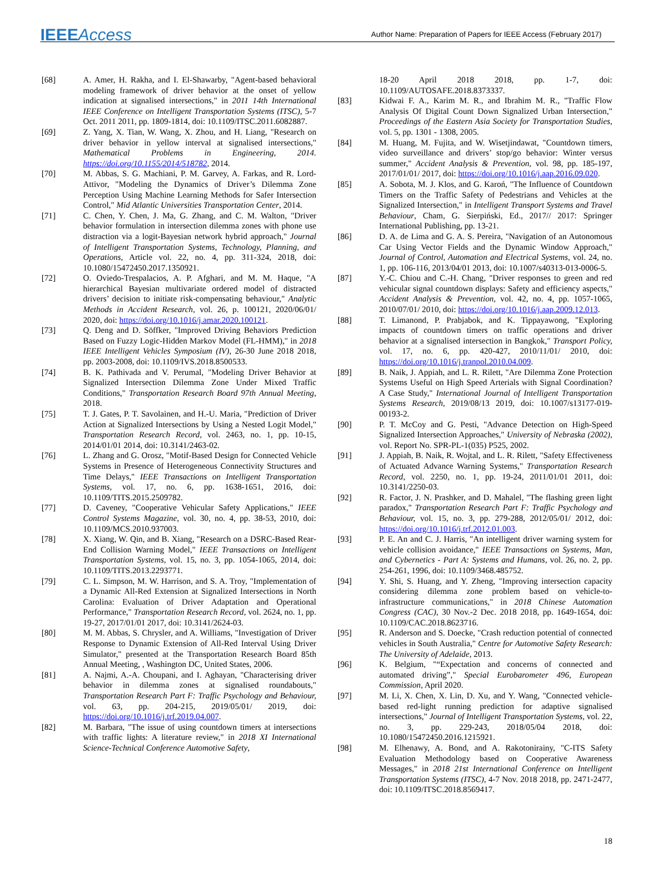IEEE Access
Author Name: Preparation of Papers for IEEE Access (February 2017)
[68] A. Amer, H. Rakha, and I. El-Shawarby, "Agent-based behavioral modeling framework of driver behavior at the onset of yellow indication at signalised intersections," in 2011 14th International IEEE Conference on Intelligent Transportation Systems (ITSC), 5-7 Oct. 2011 2011, pp. 1809-1814, doi: 10.1109/ITSC.2011.6082887.
[69] Z. Yang, X. Tian, W. Wang, X. Zhou, and H. Liang, "Research on driver behavior in yellow interval at signalised intersections," Mathematical Problems in Engineering, 2014. https://doi.org/10.1155/2014/518782, 2014.
[70] M. Abbas, S. G. Machiani, P. M. Garvey, A. Farkas, and R. Lord-Attivor, "Modeling the Dynamics of Driver’s Dilemma Zone Perception Using Machine Learning Methods for Safer Intersection Control," Mid Atlantic Universities Transportation Center, 2014.
[71] C. Chen, Y. Chen, J. Ma, G. Zhang, and C. M. Walton, "Driver behavior formulation in intersection dilemma zones with phone use distraction via a logit-Bayesian network hybrid approach," Journal of Intelligent Transportation Systems, Technology, Planning, and Operations, Article vol. 22, no. 4, pp. 311-324, 2018, doi: 10.1080/15472450.2017.1350921.
[72] O. Oviedo-Trespalacios, A. P. Afghari, and M. M. Haque, "A hierarchical Bayesian multivariate ordered model of distracted drivers’ decision to initiate risk-compensating behaviour," Analytic Methods in Accident Research, vol. 26, p. 100121, 2020/06/01/ 2020, doi: https://doi.org/10.1016/j.amar.2020.100121.
[73] Q. Deng and D. Söffker, "Improved Driving Behaviors Prediction Based on Fuzzy Logic-Hidden Markov Model (FL-HMM)," in 2018 IEEE Intelligent Vehicles Symposium (IV), 26-30 June 2018 2018, pp. 2003-2008, doi: 10.1109/IVS.2018.8500533.
[74] B. K. Pathivada and V. Perumal, "Modeling Driver Behavior at Signalized Intersection Dilemma Zone Under Mixed Traffic Conditions," Transportation Research Board 97th Annual Meeting, 2018.
[75] T. J. Gates, P. T. Savolainen, and H.-U. Maria, "Prediction of Driver Action at Signalized Intersections by Using a Nested Logit Model," Transportation Research Record, vol. 2463, no. 1, pp. 10-15, 2014/01/01 2014, doi: 10.3141/2463-02.
[76] L. Zhang and G. Orosz, "Motif-Based Design for Connected Vehicle Systems in Presence of Heterogeneous Connectivity Structures and Time Delays," IEEE Transactions on Intelligent Transportation Systems, vol. 17, no. 6, pp. 1638-1651, 2016, doi: 10.1109/TITS.2015.2509782.
[77] D. Caveney, "Cooperative Vehicular Safety Applications," IEEE Control Systems Magazine, vol. 30, no. 4, pp. 38-53, 2010, doi: 10.1109/MCS.2010.937003.
[78] X. Xiang, W. Qin, and B. Xiang, "Research on a DSRC-Based Rear-End Collision Warning Model," IEEE Transactions on Intelligent Transportation Systems, vol. 15, no. 3, pp. 1054-1065, 2014, doi: 10.1109/TITS.2013.2293771.
[79] C. L. Simpson, M. W. Harrison, and S. A. Troy, "Implementation of a Dynamic All-Red Extension at Signalized Intersections in North Carolina: Evaluation of Driver Adaptation and Operational Performance," Transportation Research Record, vol. 2624, no. 1, pp. 19-27, 2017/01/01 2017, doi: 10.3141/2624-03.
[80] M. M. Abbas, S. Chrysler, and A. Williams, "Investigation of Driver Response to Dynamic Extension of All-Red Interval Using Driver Simulator," presented at the Transportation Research Board 85th Annual Meeting, , Washington DC, United States, 2006.
[81] A. Najmi, A.-A. Choupani, and I. Aghayan, "Characterising driver behavior in dilemma zones at signalised roundabouts," Transportation Research Part F: Traffic Psychology and Behaviour, vol. 63, pp. 204-215, 2019/05/01/ 2019, doi: https://doi.org/10.1016/j.trf.2019.04.007.
[82] M. Barbara, "The issue of using countdown timers at intersections with traffic lights: A literature review," in 2018 XI International Science-Technical Conference Automotive Safety,
18-20 April 2018 2018, pp. 1-7, doi: 10.1109/AUTOSAFE.2018.8373337.
[83] Kidwai F. A., Karim M. R., and Ibrahim M. R., "Traffic Flow Analysis Of Digital Count Down Signalized Urban Intersection," Proceedings of the Eastern Asia Society for Transportation Studies, vol. 5, pp. 1301 - 1308, 2005.
[84] M. Huang, M. Fujita, and W. Wisetjindawat, "Countdown timers, video surveillance and drivers’ stop/go behavior: Winter versus summer," Accident Analysis & Prevention, vol. 98, pp. 185-197, 2017/01/01/ 2017, doi: https://doi.org/10.1016/j.aap.2016.09.020.
[85] A. Sobota, M. J. Klos, and G. Karoń, "The Influence of Countdown Timers on the Traffic Safety of Pedestrians and Vehicles at the Signalized Intersection," in Intelligent Transport Systems and Travel Behaviour, Cham, G. Sierpiński, Ed., 2017// 2017: Springer International Publishing, pp. 13-21.
[86] D. A. de Lima and G. A. S. Pereira, "Navigation of an Autonomous Car Using Vector Fields and the Dynamic Window Approach," Journal of Control, Automation and Electrical Systems, vol. 24, no. 1, pp. 106-116, 2013/04/01 2013, doi: 10.1007/s40313-013-0006-5.
[87] Y.-C. Chiou and C.-H. Chang, "Driver responses to green and red vehicular signal countdown displays: Safety and efficiency aspects," Accident Analysis & Prevention, vol. 42, no. 4, pp. 1057-1065, 2010/07/01/ 2010, doi: https://doi.org/10.1016/j.aap.2009.12.013.
[88] T. Limanond, P. Prabjabok, and K. Tippayawong, "Exploring impacts of countdown timers on traffic operations and driver behavior at a signalised intersection in Bangkok," Transport Policy, vol. 17, no. 6, pp. 420-427, 2010/11/01/ 2010, doi: https://doi.org/10.1016/j.tranpol.2010.04.009.
[89] B. Naik, J. Appiah, and L. R. Rilett, "Are Dilemma Zone Protection Systems Useful on High Speed Arterials with Signal Coordination? A Case Study," International Journal of Intelligent Transportation Systems Research, 2019/08/13 2019, doi: 10.1007/s13177-019-00193-2.
[90] P. T. McCoy and G. Pesti, "Advance Detection on High-Speed Signalized Intersection Approaches," University of Nebraska (2002), vol. Report No. SPR-PL-1(035) P525, 2002.
[91] J. Appiah, B. Naik, R. Wojtal, and L. R. Rilett, "Safety Effectiveness of Actuated Advance Warning Systems," Transportation Research Record, vol. 2250, no. 1, pp. 19-24, 2011/01/01 2011, doi: 10.3141/2250-03.
[92] R. Factor, J. N. Prashker, and D. Mahalel, "The flashing green light paradox," Transportation Research Part F: Traffic Psychology and Behaviour, vol. 15, no. 3, pp. 279-288, 2012/05/01/ 2012, doi: https://doi.org/10.1016/j.trf.2012.01.003.
[93] P. E. An and C. J. Harris, "An intelligent driver warning system for vehicle collision avoidance," IEEE Transactions on Systems, Man, and Cybernetics - Part A: Systems and Humans, vol. 26, no. 2, pp. 254-261, 1996, doi: 10.1109/3468.485752.
[94] Y. Shi, S. Huang, and Y. Zheng, "Improving intersection capacity considering dilemma zone problem based on vehicle-to-infrastructure communications," in 2018 Chinese Automation Congress (CAC), 30 Nov.-2 Dec. 2018 2018, pp. 1649-1654, doi: 10.1109/CAC.2018.8623716.
[95] R. Anderson and S. Doecke, "Crash reduction potential of connected vehicles in South Australia," Centre for Automotive Safety Research: The University of Adelaide, 2013.
[96] K. Belgium, "“Expectation and concerns of connected and automated driving”," Special Eurobarometer 496, European Commission, April 2020.
[97] M. Li, X. Chen, X. Lin, D. Xu, and Y. Wang, "Connected vehicle-based red-light running prediction for adaptive signalised intersections," Journal of Intelligent Transportation Systems, vol. 22, no. 3, pp. 229-243, 2018/05/04 2018, doi: 10.1080/15472450.2016.1215921.
[98] M. Elhenawy, A. Bond, and A. Rakotonirainy, "C-ITS Safety Evaluation Methodology based on Cooperative Awareness Messages," in 2018 21st International Conference on Intelligent Transportation Systems (ITSC), 4-7 Nov. 2018 2018, pp. 2471-2477, doi: 10.1109/ITSC.2018.8569417.
18